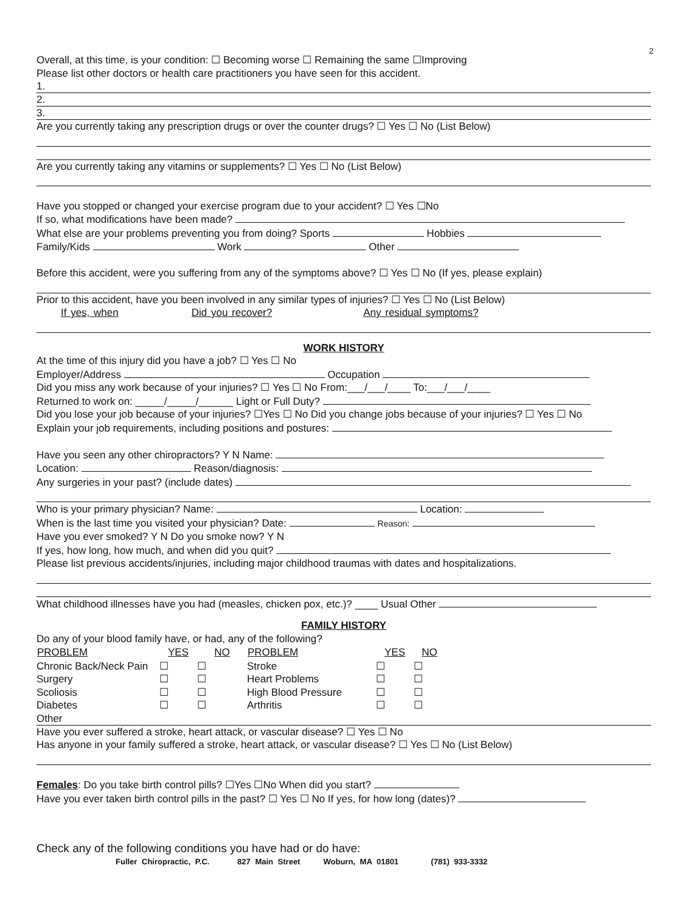2
Overall, at this time, is your condition: ☐ Becoming worse ☐ Remaining the same ☐Improving
Please list other doctors or health care practitioners you have seen for this accident.
1.
2.
3.
Are you currently taking any prescription drugs or over the counter drugs? ☐ Yes ☐ No (List Below)
Are you currently taking any vitamins or supplements? ☐ Yes ☐ No (List Below)
Have you stopped or changed your exercise program due to your accident? ☐ Yes ☐No
If so, what modifications have been made?
What else are your problems preventing you from doing? Sports Hobbies
Family/Kids Work Other
Before this accident, were you suffering from any of the symptoms above? ☐ Yes ☐ No (If yes, please explain)
Prior to this accident, have you been involved in any similar types of injuries? ☐ Yes ☐ No (List Below)
If yes, when Did you recover? Any residual symptoms?
WORK HISTORY
At the time of this injury did you have a job? ☐ Yes ☐ No
Employer/Address Occupation
Did you miss any work because of your injuries? ☐ Yes ☐ No From:___/___/____ To:___/___/____
Returned to work on: _____/_____/______ Light or Full Duty?
Did you lose your job because of your injuries? ☐Yes ☐ No Did you change jobs because of your injuries? ☐ Yes ☐ No
Explain your job requirements, including positions and postures:
Have you seen any other chiropractors? Y N Name:
Location: Reason/diagnosis:
Any surgeries in your past? (include dates)
Who is your primary physician? Name: Location:
When is the last time you visited your physician? Date: Reason:
Have you ever smoked? Y N Do you smoke now? Y N
If yes, how long, how much, and when did you quit?
Please list previous accidents/injuries, including major childhood traumas with dates and hospitalizations.
What childhood illnesses have you had (measles, chicken pox, etc.)? ____ Usual Other
FAMILY HISTORY
Do any of your blood family have, or had, any of the following?
| PROBLEM | YES | NO | PROBLEM | YES | NO |
| --- | --- | --- | --- | --- | --- |
| Chronic Back/Neck Pain | ☐ | ☐ | Stroke | ☐ | ☐ |
| Surgery | ☐ | ☐ | Heart Problems | ☐ | ☐ |
| Scoliosis | ☐ | ☐ | High Blood Pressure | ☐ | ☐ |
| Diabetes | ☐ | ☐ | Arthritis | ☐ | ☐ |
Other
Have you ever suffered a stroke, heart attack, or vascular disease? ☐ Yes ☐ No
Has anyone in your family suffered a stroke, heart attack, or vascular disease? ☐ Yes ☐ No (List Below)
Females: Do you take birth control pills? ☐Yes ☐No When did you start?
Have you ever taken birth control pills in the past? ☐ Yes ☐ No If yes, for how long (dates)?
Check any of the following conditions you have had or do have:
Fuller Chiropractic, P.C. 827 Main Street Woburn, MA 01801 (781) 933-3332